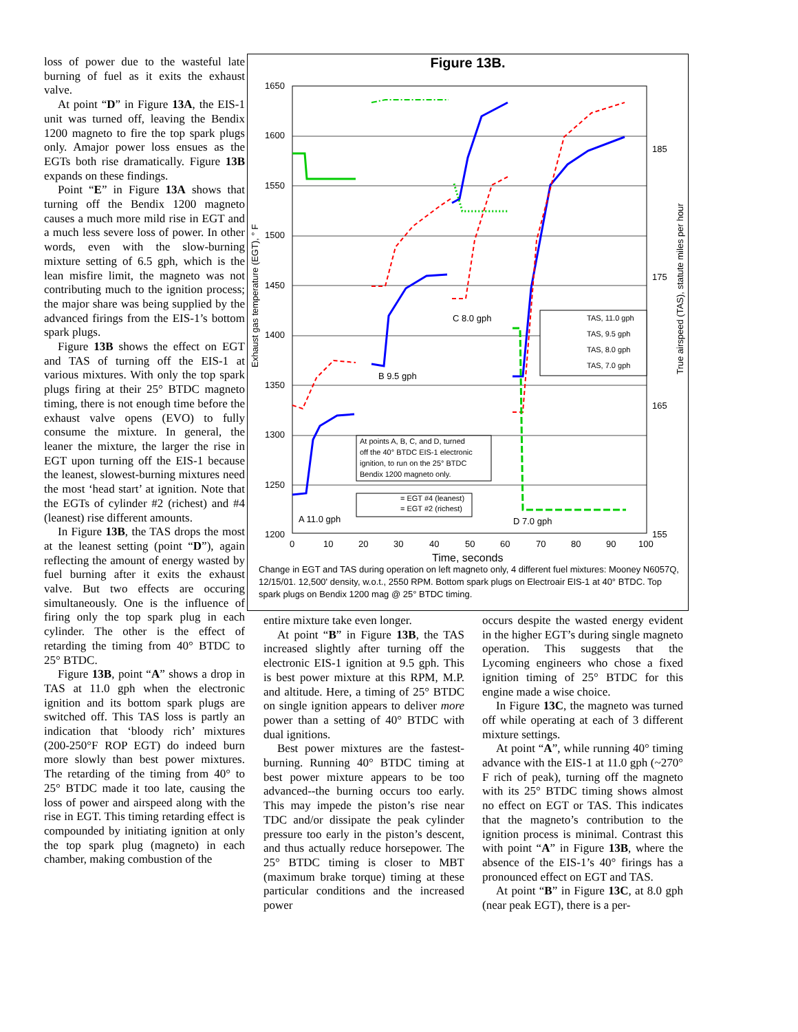loss of power due to the wasteful late burning of fuel as it exits the exhaust valve.
At point “D” in Figure 13A, the EIS-1 unit was turned off, leaving the Bendix 1200 magneto to fire the top spark plugs only. Amajor power loss ensues as the EGTs both rise dramatically. Figure 13B expands on these findings.
Point “E” in Figure 13A shows that turning off the Bendix 1200 magneto causes a much more mild rise in EGT and a much less severe loss of power. In other words, even with the slow-burning mixture setting of 6.5 gph, which is the lean misfire limit, the magneto was not contributing much to the ignition process; the major share was being supplied by the advanced firings from the EIS-1’s bottom spark plugs.
Figure 13B shows the effect on EGT and TAS of turning off the EIS-1 at various mixtures. With only the top spark plugs firing at their 25° BTDC magneto timing, there is not enough time before the exhaust valve opens (EVO) to fully consume the mixture. In general, the leaner the mixture, the larger the rise in EGT upon turning off the EIS-1 because the leanest, slowest-burning mixtures need the most ‘head start’ at ignition. Note that the EGTs of cylinder #2 (richest) and #4 (leanest) rise different amounts.
In Figure 13B, the TAS drops the most at the leanest setting (point “D”), again reflecting the amount of energy wasted by fuel burning after it exits the exhaust valve. But two effects are occuring simultaneously. One is the influence of firing only the top spark plug in each cylinder. The other is the effect of retarding the timing from 40° BTDC to 25° BTDC.
Figure 13B, point “A” shows a drop in TAS at 11.0 gph when the electronic ignition and its bottom spark plugs are switched off. This TAS loss is partly an indication that ‘bloody rich’ mixtures (200-250°F ROP EGT) do indeed burn more slowly than best power mixtures. The retarding of the timing from 40° to 25° BTDC made it too late, causing the loss of power and airspeed along with the rise in EGT. This timing retarding effect is compounded by initiating ignition at only the top spark plug (magneto) in each chamber, making combustion of the
Figure 13B.
1650
1600
1550
1500
1450
1400
1350
1300
1250
1200
185
175
165
155
0
10
20
30
40
50
60
70
80
90
100
Time, seconds
Exhaust gas temperature (EGT), ° F
True airspeed (TAS), statute miles per hour
At points A, B, C, and D, turned
off the 40° BTDC EIS-1 electronic
ignition, to run on the 25° BTDC
Bendix 1200 magneto only.
= EGT #4 (leanest)
= EGT #2 (richest)
TAS, 11.0 gph
TAS, 9.5 gph
TAS, 8.0 gph
TAS, 7.0 gph
A 11.0 gph
B 9.5 gph
C 8.0 gph
D 7.0 gph
Change in EGT and TAS during operation on left magneto only, 4 different fuel mixtures: Mooney N6057Q, 12/15/01. 12,500' density, w.o.t., 2550 RPM. Bottom spark plugs on Electroair EIS-1 at 40° BTDC. Top spark plugs on Bendix 1200 mag @ 25° BTDC timing.
entire mixture take even longer.
At point “B” in Figure 13B, the TAS increased slightly after turning off the electronic EIS-1 ignition at 9.5 gph. This is best power mixture at this RPM, M.P. and altitude. Here, a timing of 25° BTDC on single ignition appears to deliver more power than a setting of 40° BTDC with dual ignitions.
Best power mixtures are the fastest-burning. Running 40° BTDC timing at best power mixture appears to be too advanced--the burning occurs too early. This may impede the piston’s rise near TDC and/or dissipate the peak cylinder pressure too early in the piston’s descent, and thus actually reduce horsepower. The 25° BTDC timing is closer to MBT (maximum brake torque) timing at these particular conditions and the increased power
occurs despite the wasted energy evident in the higher EGT’s during single magneto operation. This suggests that the Lycoming engineers who chose a fixed ignition timing of 25° BTDC for this engine made a wise choice.
In Figure 13C, the magneto was turned off while operating at each of 3 different mixture settings.
At point “A”, while running 40° timing advance with the EIS-1 at 11.0 gph (~270° F rich of peak), turning off the magneto with its 25° BTDC timing shows almost no effect on EGT or TAS. This indicates that the magneto’s contribution to the ignition process is minimal. Contrast this with point “A” in Figure 13B, where the absence of the EIS-1’s 40° firings has a pronounced effect on EGT and TAS.
At point “B” in Figure 13C, at 8.0 gph (near peak EGT), there is a per-